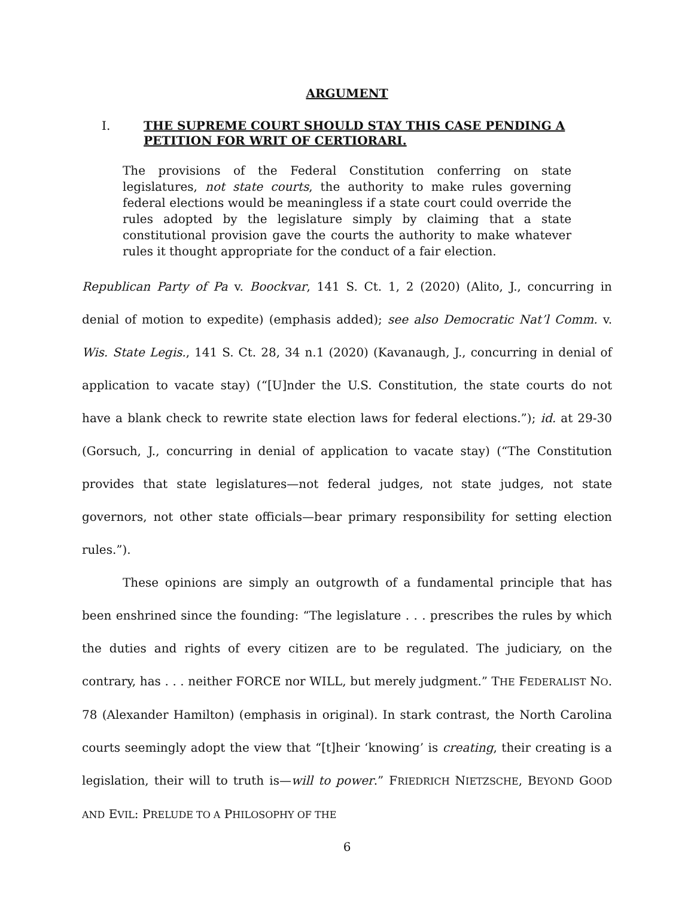ARGUMENT
I. THE SUPREME COURT SHOULD STAY THIS CASE PENDING A PETITION FOR WRIT OF CERTIORARI.
The provisions of the Federal Constitution conferring on state legislatures, not state courts, the authority to make rules governing federal elections would be meaningless if a state court could override the rules adopted by the legislature simply by claiming that a state constitutional provision gave the courts the authority to make whatever rules it thought appropriate for the conduct of a fair election.
Republican Party of Pa v. Boockvar, 141 S. Ct. 1, 2 (2020) (Alito, J., concurring in denial of motion to expedite) (emphasis added); see also Democratic Nat’l Comm. v. Wis. State Legis., 141 S. Ct. 28, 34 n.1 (2020) (Kavanaugh, J., concurring in denial of application to vacate stay) (“[U]nder the U.S. Constitution, the state courts do not have a blank check to rewrite state election laws for federal elections.”); id. at 29-30 (Gorsuch, J., concurring in denial of application to vacate stay) (“The Constitution provides that state legislatures—not federal judges, not state judges, not state governors, not other state officials—bear primary responsibility for setting election rules.”).
These opinions are simply an outgrowth of a fundamental principle that has been enshrined since the founding: “The legislature . . . prescribes the rules by which the duties and rights of every citizen are to be regulated. The judiciary, on the contrary, has . . . neither FORCE nor WILL, but merely judgment.” THE FEDERALIST NO. 78 (Alexander Hamilton) (emphasis in original). In stark contrast, the North Carolina courts seemingly adopt the view that “[t]heir ‘knowing’ is creating, their creating is a legislation, their will to truth is—will to power.” FRIEDRICH NIETZSCHE, BEYOND GOOD AND EVIL: PRELUDE TO A PHILOSOPHY OF THE
6